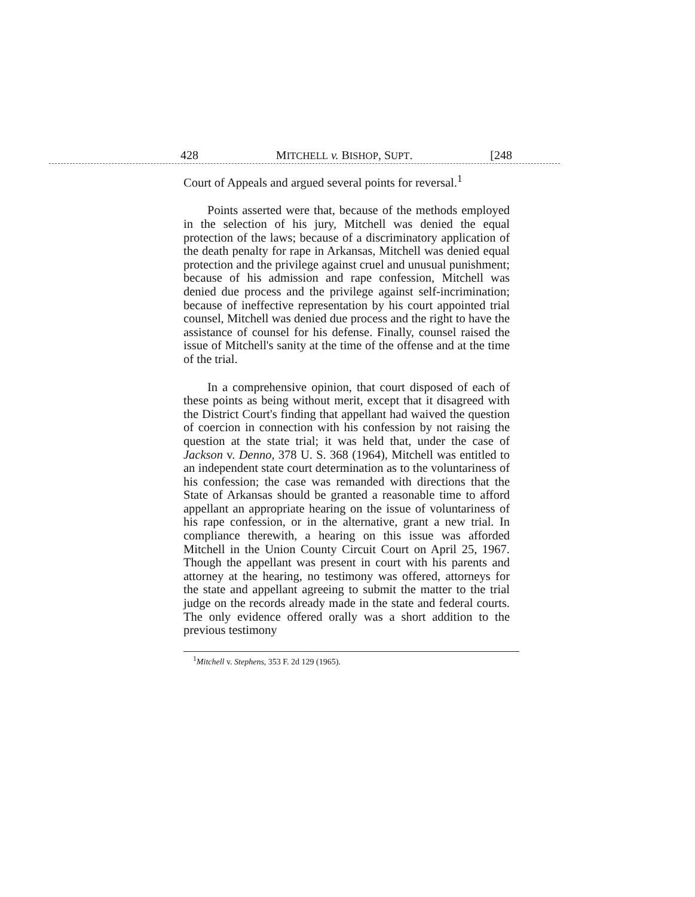428 MITCHELL v. BISHOP, SUPT. [248
Court of Appeals and argued several points for reversal.<sup>1</sup>
Points asserted were that, because of the methods employed in the selection of his jury, Mitchell was denied the equal protection of the laws; because of a discriminatory application of the death penalty for rape in Arkansas, Mitchell was denied equal protection and the privilege against cruel and unusual punishment; because of his admission and rape confession, Mitchell was denied due process and the privilege against self-incrimination; because of ineffective representation by his court appointed trial counsel, Mitchell was denied due process and the right to have the assistance of counsel for his defense. Finally, counsel raised the issue of Mitchell's sanity at the time of the offense and at the time of the trial.
In a comprehensive opinion, that court disposed of each of these points as being without merit, except that it disagreed with the District Court's finding that appellant had waived the question of coercion in connection with his confession by not raising the question at the state trial; it was held that, under the case of Jackson v. Denno, 378 U. S. 368 (1964), Mitchell was entitled to an independent state court determination as to the voluntariness of his confession; the case was remanded with directions that the State of Arkansas should be granted a reasonable time to afford appellant an appropriate hearing on the issue of voluntariness of his rape confession, or in the alternative, grant a new trial. In compliance therewith, a hearing on this issue was afforded Mitchell in the Union County Circuit Court on April 25, 1967. Though the appellant was present in court with his parents and attorney at the hearing, no testimony was offered, attorneys for the state and appellant agreeing to submit the matter to the trial judge on the records already made in the state and federal courts. The only evidence offered orally was a short addition to the previous testimony
<sup>1</sup> Mitchell v. Stephens, 353 F. 2d 129 (1965).